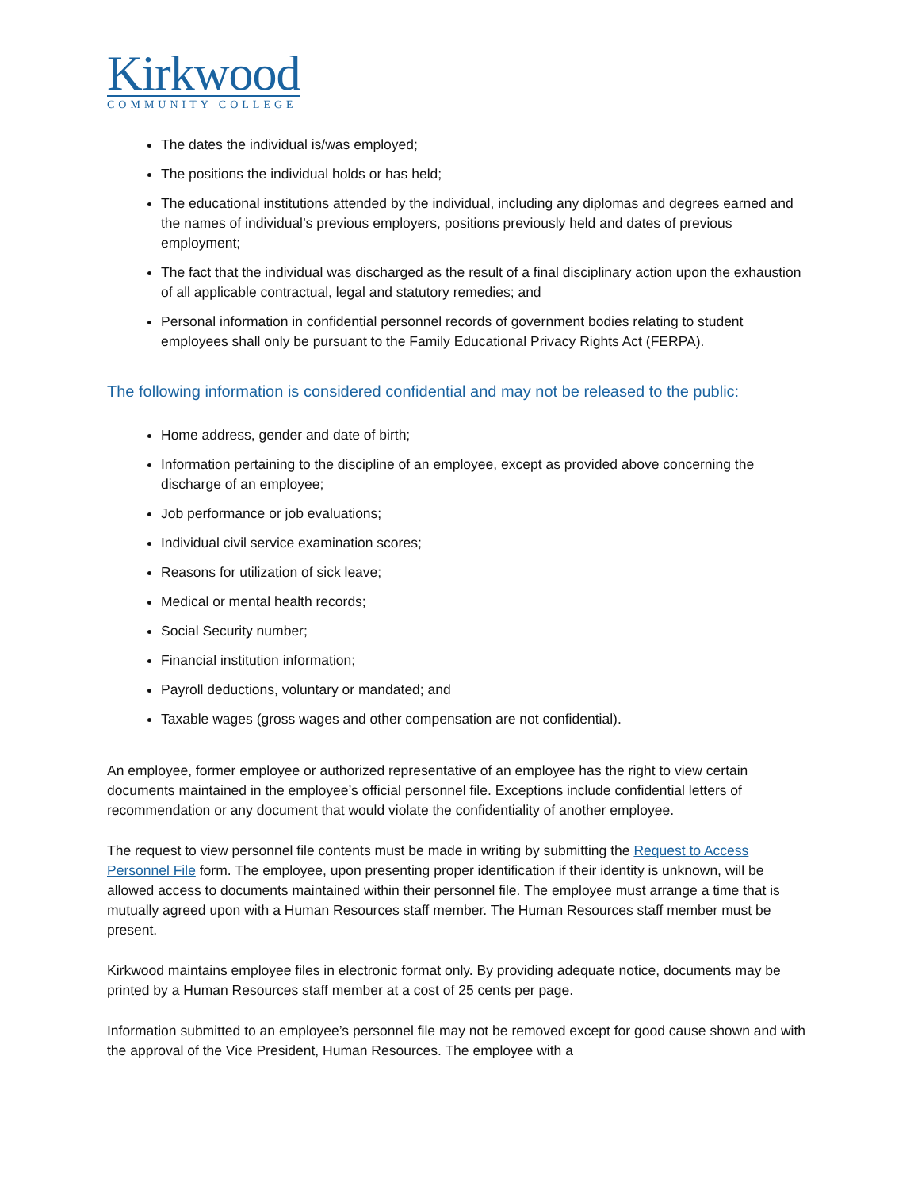Kirkwood
COMMUNITY COLLEGE
The dates the individual is/was employed;
The positions the individual holds or has held;
The educational institutions attended by the individual, including any diplomas and degrees earned and the names of individual’s previous employers, positions previously held and dates of previous employment;
The fact that the individual was discharged as the result of a final disciplinary action upon the exhaustion of all applicable contractual, legal and statutory remedies; and
Personal information in confidential personnel records of government bodies relating to student employees shall only be pursuant to the Family Educational Privacy Rights Act (FERPA).
The following information is considered confidential and may not be released to the public:
Home address, gender and date of birth;
Information pertaining to the discipline of an employee, except as provided above concerning the discharge of an employee;
Job performance or job evaluations;
Individual civil service examination scores;
Reasons for utilization of sick leave;
Medical or mental health records;
Social Security number;
Financial institution information;
Payroll deductions, voluntary or mandated; and
Taxable wages (gross wages and other compensation are not confidential).
An employee, former employee or authorized representative of an employee has the right to view certain documents maintained in the employee’s official personnel file. Exceptions include confidential letters of recommendation or any document that would violate the confidentiality of another employee.
The request to view personnel file contents must be made in writing by submitting the Request to Access Personnel File form. The employee, upon presenting proper identification if their identity is unknown, will be allowed access to documents maintained within their personnel file. The employee must arrange a time that is mutually agreed upon with a Human Resources staff member. The Human Resources staff member must be present.
Kirkwood maintains employee files in electronic format only. By providing adequate notice, documents may be printed by a Human Resources staff member at a cost of 25 cents per page.
Information submitted to an employee’s personnel file may not be removed except for good cause shown and with the approval of the Vice President, Human Resources. The employee with a